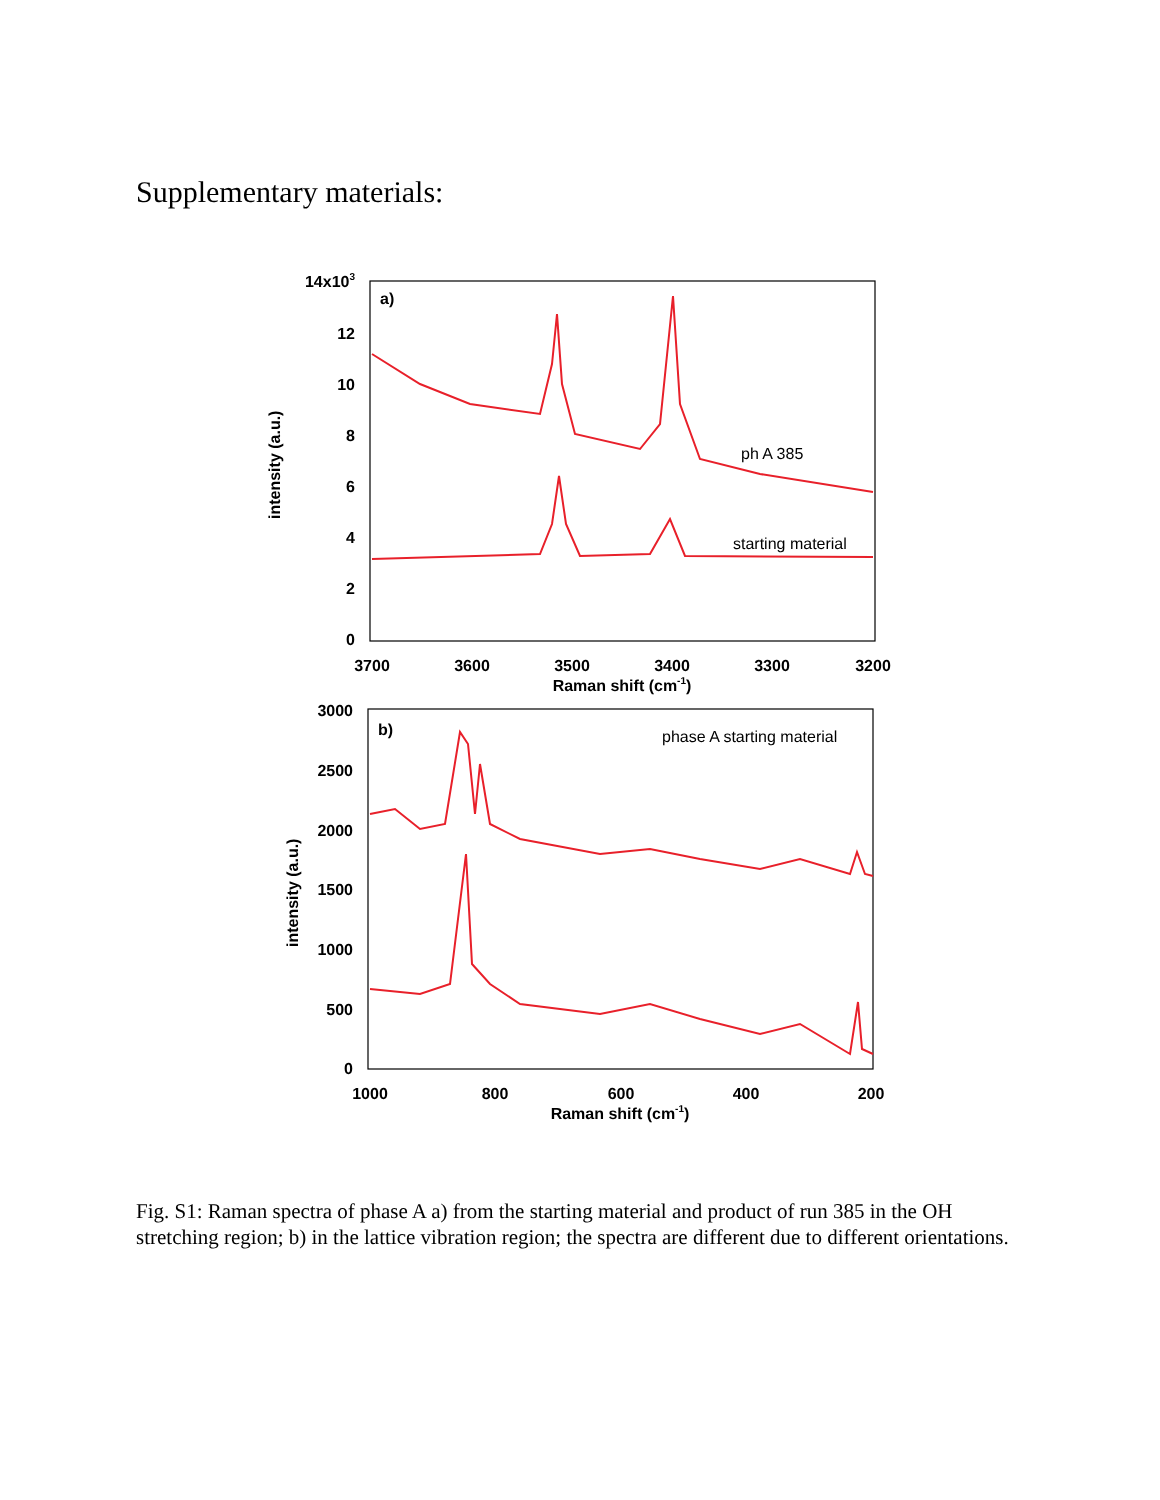Supplementary materials:
14x103
12
10
8
6
4
2
0
3000
2500
2000
1500
1000
500
0
3700
3600
3500
3400
3300
3200
Raman shift (cm-1)
1000
800
600
400
200
Raman shift (cm-1)
intensity (a.u.)
intensity (a.u.)
a)
b)
ph A 385
starting material
phase A starting material
Fig. S1: Raman spectra of phase A a) from the starting material and product of run 385 in the OH stretching region; b) in the lattice vibration region; the spectra are different due to different orientations.